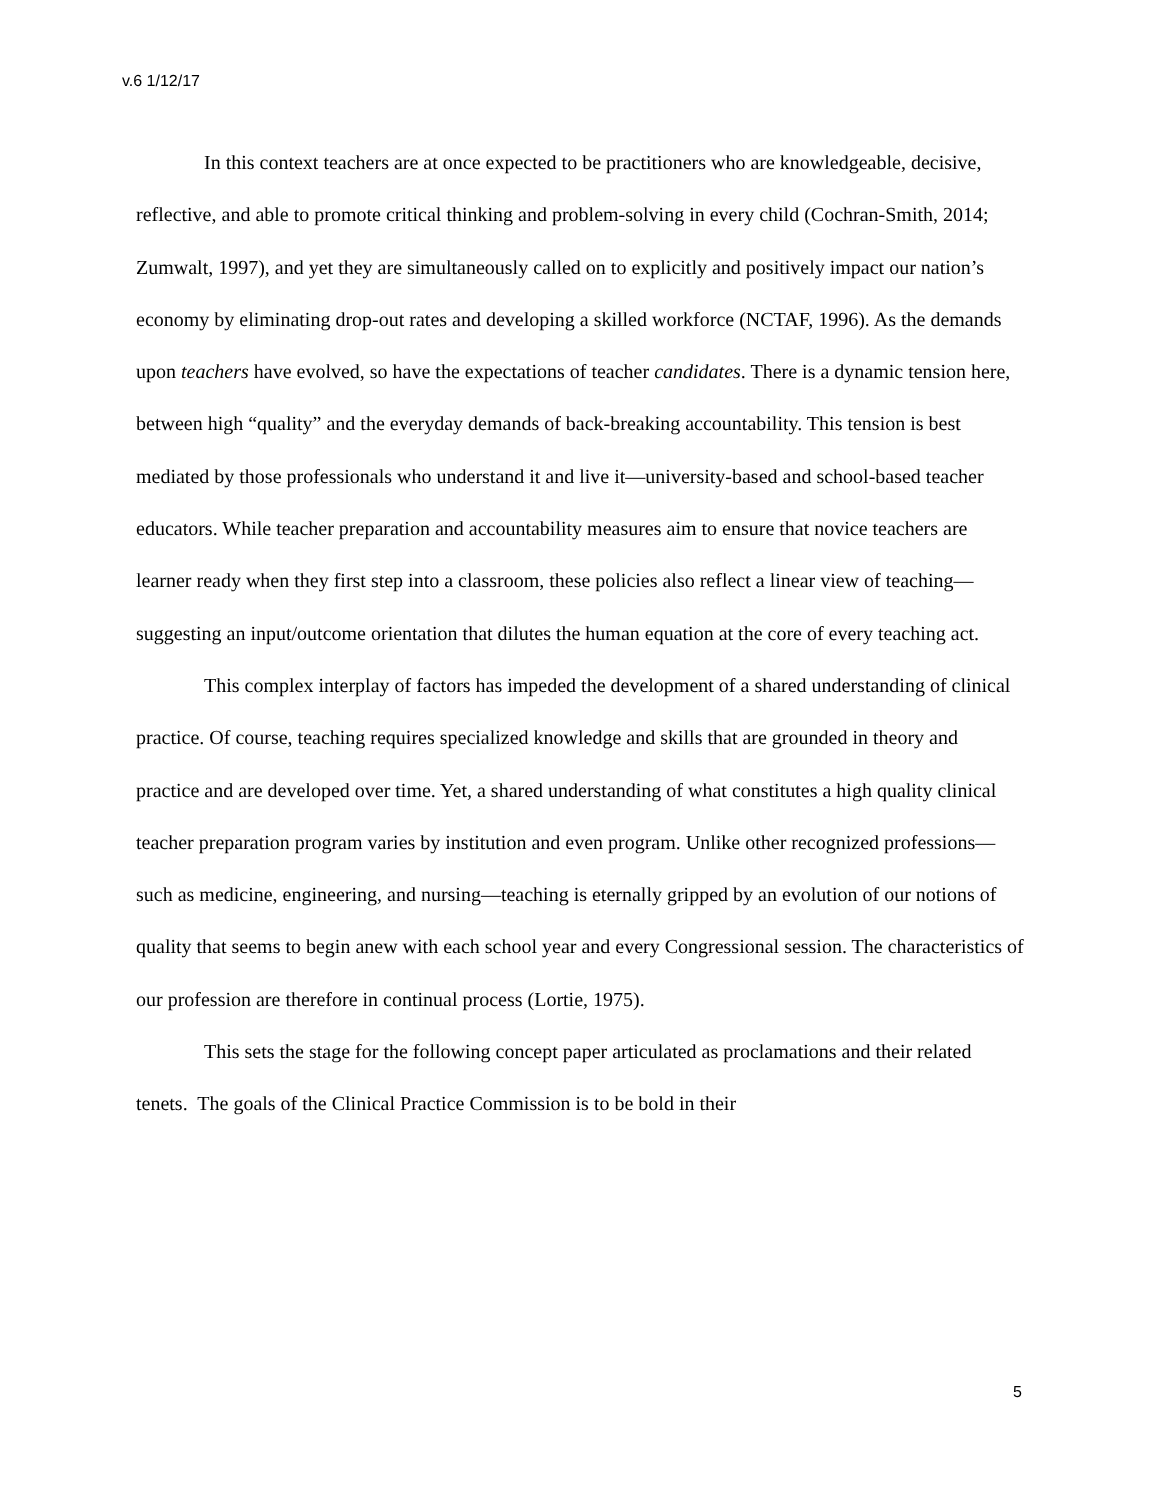v.6 1/12/17
In this context teachers are at once expected to be practitioners who are knowledgeable, decisive, reflective, and able to promote critical thinking and problem-solving in every child (Cochran-Smith, 2014; Zumwalt, 1997), and yet they are simultaneously called on to explicitly and positively impact our nation’s economy by eliminating drop-out rates and developing a skilled workforce (NCTAF, 1996). As the demands upon teachers have evolved, so have the expectations of teacher candidates. There is a dynamic tension here, between high “quality” and the everyday demands of back-breaking accountability. This tension is best mediated by those professionals who understand it and live it—university-based and school-based teacher educators. While teacher preparation and accountability measures aim to ensure that novice teachers are learner ready when they first step into a classroom, these policies also reflect a linear view of teaching—suggesting an input/outcome orientation that dilutes the human equation at the core of every teaching act.
This complex interplay of factors has impeded the development of a shared understanding of clinical practice. Of course, teaching requires specialized knowledge and skills that are grounded in theory and practice and are developed over time. Yet, a shared understanding of what constitutes a high quality clinical teacher preparation program varies by institution and even program. Unlike other recognized professions—such as medicine, engineering, and nursing—teaching is eternally gripped by an evolution of our notions of quality that seems to begin anew with each school year and every Congressional session. The characteristics of our profession are therefore in continual process (Lortie, 1975).
This sets the stage for the following concept paper articulated as proclamations and their related tenets. The goals of the Clinical Practice Commission is to be bold in their
5